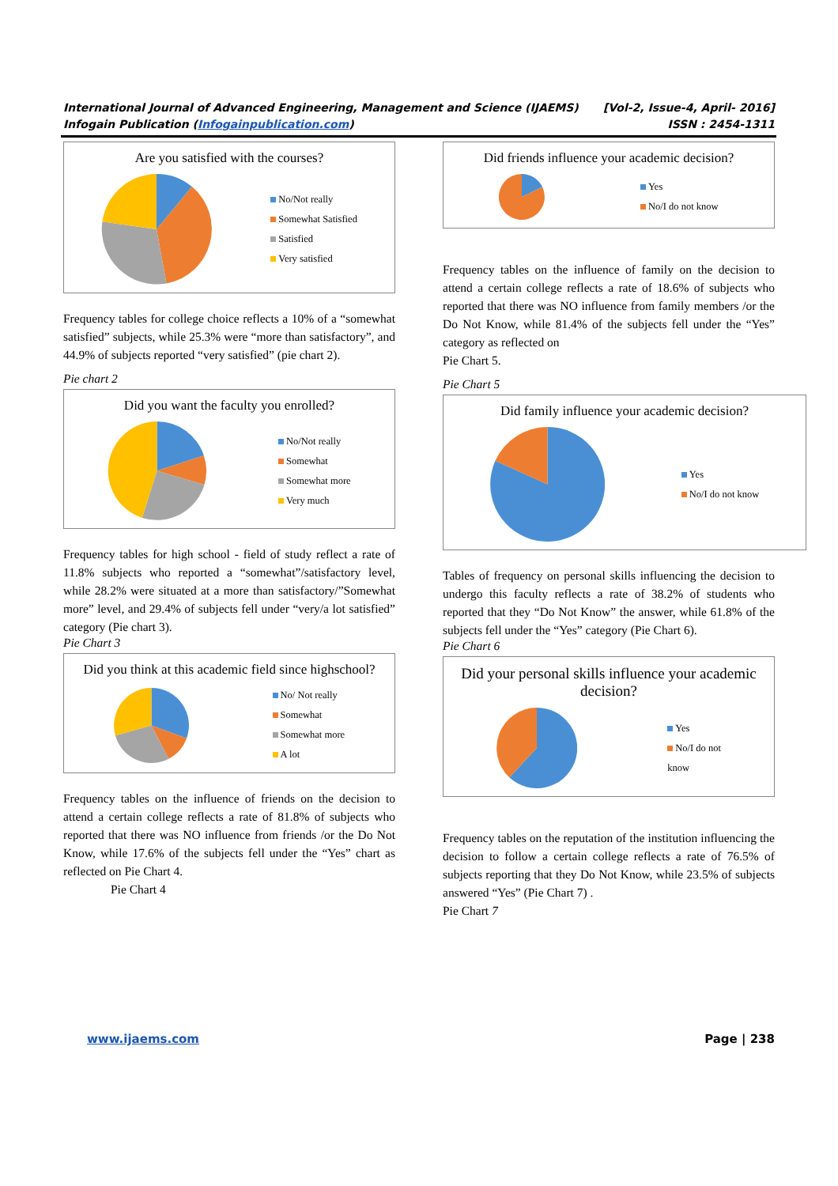International Journal of Advanced Engineering, Management and Science (IJAEMS) [Vol-2, Issue-4, April- 2016]
Infogain Publication (Infogainpublication.com) ISSN : 2454-1311
Are you satisfied with the courses?
No/Not really
Somewhat Satisfied
Satisfied
Very satisfied
Frequency tables for college choice reflects a 10% of a “somewhat satisfied” subjects, while 25.3% were “more than satisfactory”, and 44.9% of subjects reported “very satisfied” (pie chart 2).
Pie chart 2
Did you want the faculty you enrolled?
No/Not really
Somewhat
Somewhat more
Very much
Frequency tables for high school - field of study reflect a rate of 11.8% subjects who reported a “somewhat”/satisfactory level, while 28.2% were situated at a more than satisfactory/”Somewhat more” level, and 29.4% of subjects fell under “very/a lot satisfied” category (Pie chart 3).
Pie Chart 3
Did you think at this academic field since highschool?
No/ Not really
Somewhat
Somewhat more
A lot
Frequency tables on the influence of friends on the decision to attend a certain college reflects a rate of 81.8% of subjects who reported that there was NO influence from friends /or the Do Not Know, while 17.6% of the subjects fell under the “Yes” chart as reflected on Pie Chart 4.
Pie Chart 4
Did friends influence your academic decision?
Yes
No/I do not know
Frequency tables on the influence of family on the decision to attend a certain college reflects a rate of 18.6% of subjects who reported that there was NO influence from family members /or the Do Not Know, while 81.4% of the subjects fell under the “Yes” category as reflected on
Pie Chart 5.
Pie Chart 5
Did family influence your academic decision?
Yes
No/I do not know
Tables of frequency on personal skills influencing the decision to undergo this faculty reflects a rate of 38.2% of students who reported that they “Do Not Know” the answer, while 61.8% of the subjects fell under the “Yes” category (Pie Chart 6).
Pie Chart 6
Did your personal skills influence your academic decision?
Yes
No/I do not
know
Frequency tables on the reputation of the institution influencing the decision to follow a certain college reflects a rate of 76.5% of subjects reporting that they Do Not Know, while 23.5% of subjects answered “Yes” (Pie Chart 7) .
Pie Chart 7
www.ijaems.com Page | 238